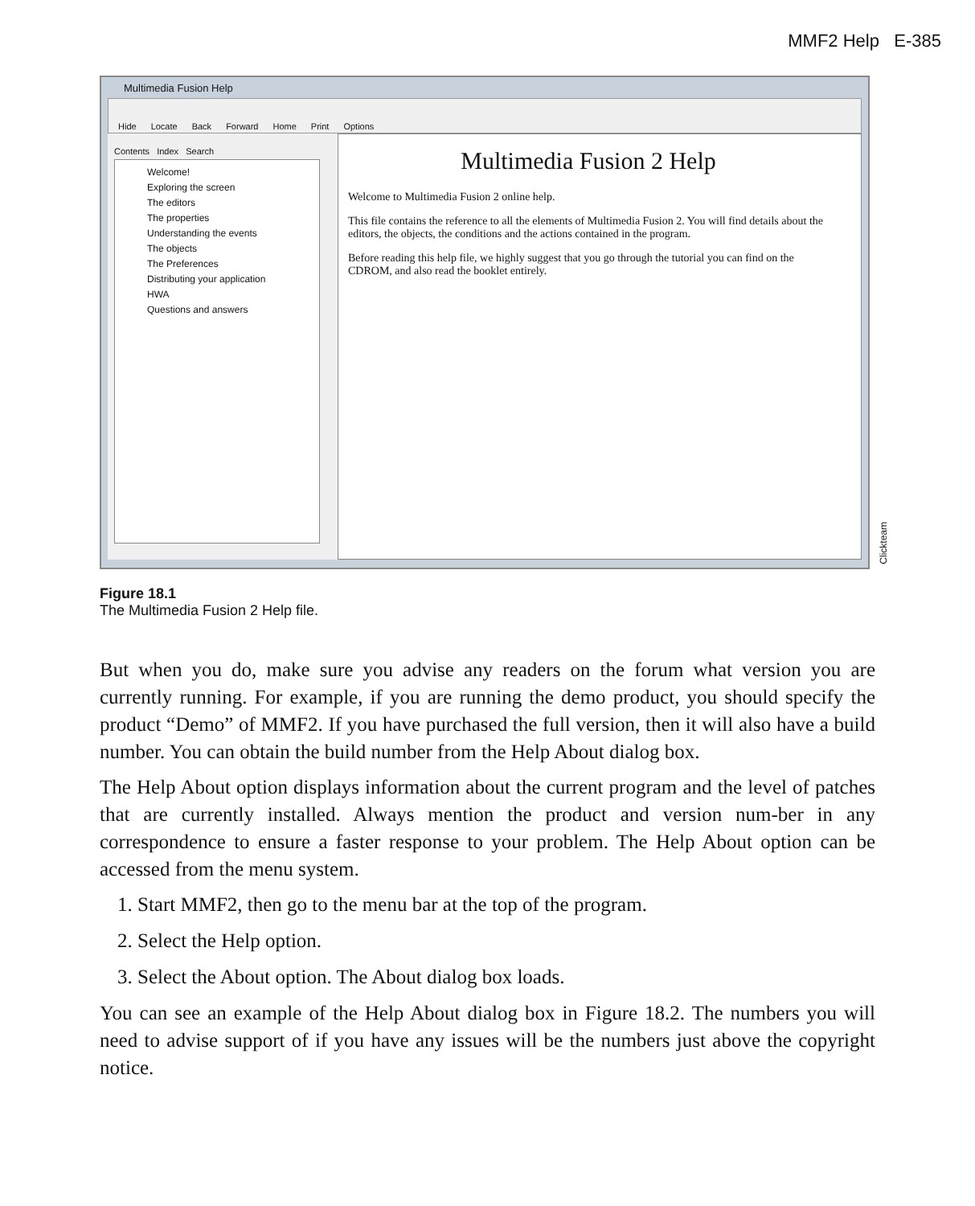MMF2 Help E-385
Multimedia Fusion Help
Hide Locate Back Forward Home Print Options
Contents Index Search
Welcome!
Exploring the screen
The editors
The properties
Understanding the events
The objects
The Preferences
Distributing your application
HWA
Questions and answers
Multimedia Fusion 2 Help
Welcome to Multimedia Fusion 2 online help.
This file contains the reference to all the elements of Multimedia Fusion 2. You will find details about the editors, the objects, the conditions and the actions contained in the program.
Before reading this help file, we highly suggest that you go through the tutorial you can find on the CDROM, and also read the booklet entirely.
Clickteam
Figure 18.1
The Multimedia Fusion 2 Help file.
But when you do, make sure you advise any readers on the forum what version you are currently running. For example, if you are running the demo product, you should specify the product “Demo” of MMF2. If you have purchased the full version, then it will also have a build number. You can obtain the build number from the Help About dialog box.
The Help About option displays information about the current program and the level of patches that are currently installed. Always mention the product and version num-ber in any correspondence to ensure a faster response to your problem. The Help About option can be accessed from the menu system.
1. Start MMF2, then go to the menu bar at the top of the program.
2. Select the Help option.
3. Select the About option. The About dialog box loads.
You can see an example of the Help About dialog box in Figure 18.2. The numbers you will need to advise support of if you have any issues will be the numbers just above the copyright notice.